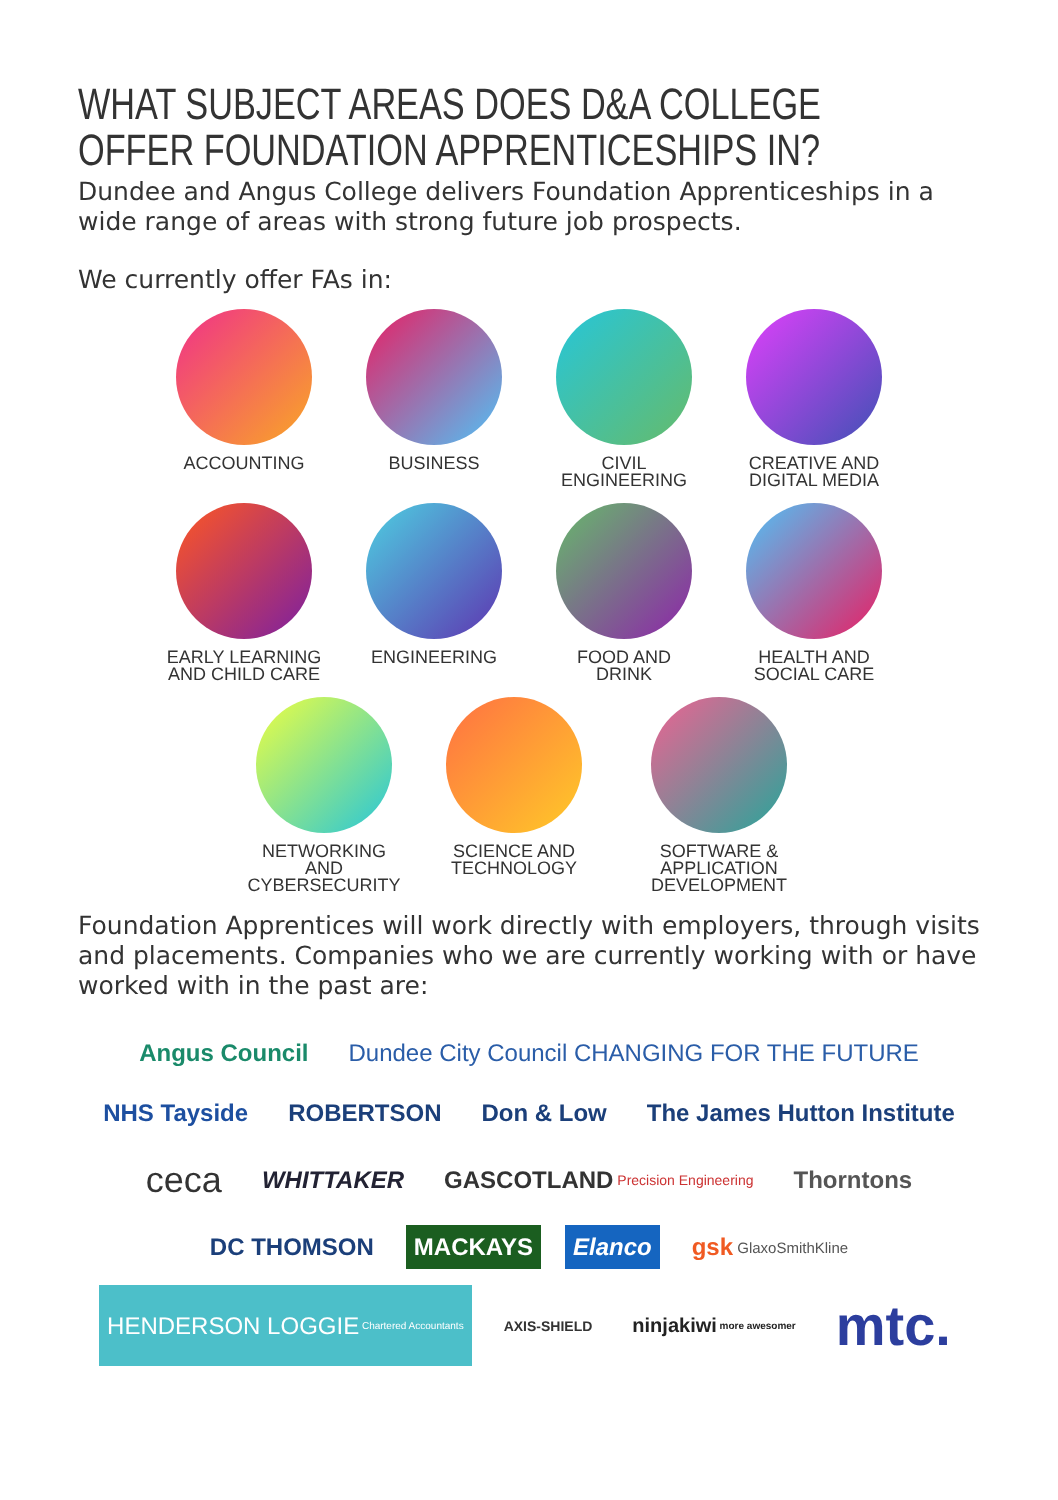WHAT SUBJECT AREAS DOES D&A COLLEGE OFFER FOUNDATION APPRENTICESHIPS IN?
Dundee and Angus College delivers Foundation Apprenticeships in a wide range of areas with strong future job prospects.
We currently offer FAs in:
ACCOUNTING
BUSINESS
CIVIL
ENGINEERING
CREATIVE AND
DIGITAL MEDIA
EARLY LEARNING
AND CHILD CARE
ENGINEERING
FOOD AND
DRINK
HEALTH AND
SOCIAL CARE
NETWORKING
AND CYBERSECURITY
SCIENCE AND
TECHNOLOGY
SOFTWARE & APPLICATION
DEVELOPMENT
Foundation Apprentices will work directly with employers, through visits and placements. Companies who we are currently working with or have worked with in the past are:
Angus Council
Dundee City Council CHANGING FOR THE FUTURE
NHS Tayside
ROBERTSON
Don & Low
The James Hutton Institute
ceca
WHITTAKER
GASCOTLAND Precision Engineering
Thorntons
DC THOMSON
MACKAYS
Elanco
gsk GlaxoSmithKline
HENDERSON LOGGIE Chartered Accountants
AXIS-SHIELD
ninjakiwi more awesomer
mtc.